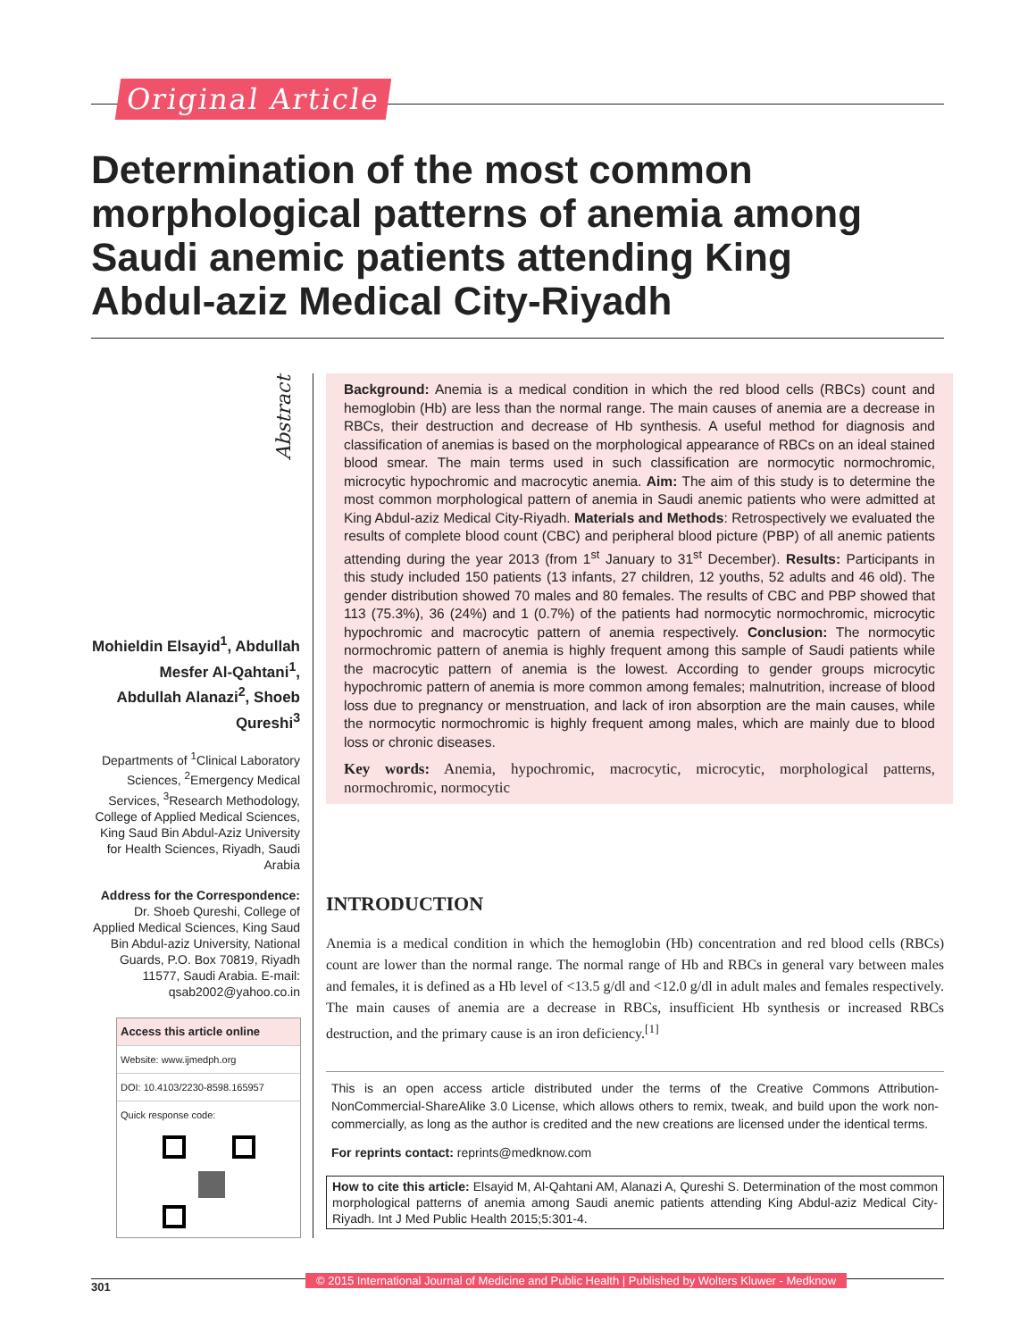Original Article
Determination of the most common morphological patterns of anemia among Saudi anemic patients attending King Abdul-aziz Medical City-Riyadh
Abstract
Mohieldin Elsayid<sup>1</sup>, Abdullah Mesfer Al-Qahtani<sup>1</sup>, Abdullah Alanazi<sup>2</sup>, Shoeb Qureshi<sup>3</sup>
Departments of <sup>1</sup>Clinical Laboratory Sciences, <sup>2</sup>Emergency Medical Services, <sup>3</sup>Research Methodology, College of Applied Medical Sciences, King Saud Bin Abdul-Aziz University for Health Sciences, Riyadh, Saudi Arabia
Address for the Correspondence:
Dr. Shoeb Qureshi, College of Applied Medical Sciences, King Saud Bin Abdul-aziz University, National Guards, P.O. Box 70819, Riyadh 11577, Saudi Arabia. E-mail: qsab2002@yahoo.co.in
Access this article online
Website: www.ijmedph.org
DOI: 10.4103/2230-8598.165957
Quick response code:
Background: Anemia is a medical condition in which the red blood cells (RBCs) count and hemoglobin (Hb) are less than the normal range. The main causes of anemia are a decrease in RBCs, their destruction and decrease of Hb synthesis. A useful method for diagnosis and classification of anemias is based on the morphological appearance of RBCs on an ideal stained blood smear. The main terms used in such classification are normocytic normochromic, microcytic hypochromic and macrocytic anemia. Aim: The aim of this study is to determine the most common morphological pattern of anemia in Saudi anemic patients who were admitted at King Abdul-aziz Medical City-Riyadh. Materials and Methods: Retrospectively we evaluated the results of complete blood count (CBC) and peripheral blood picture (PBP) of all anemic patients attending during the year 2013 (from 1<sup>st</sup> January to 31<sup>st</sup> December). Results: Participants in this study included 150 patients (13 infants, 27 children, 12 youths, 52 adults and 46 old). The gender distribution showed 70 males and 80 females. The results of CBC and PBP showed that 113 (75.3%), 36 (24%) and 1 (0.7%) of the patients had normocytic normochromic, microcytic hypochromic and macrocytic pattern of anemia respectively. Conclusion: The normocytic normochromic pattern of anemia is highly frequent among this sample of Saudi patients while the macrocytic pattern of anemia is the lowest. According to gender groups microcytic hypochromic pattern of anemia is more common among females; malnutrition, increase of blood loss due to pregnancy or menstruation, and lack of iron absorption are the main causes, while the normocytic normochromic is highly frequent among males, which are mainly due to blood loss or chronic diseases.
Key words: Anemia, hypochromic, macrocytic, microcytic, morphological patterns, normochromic, normocytic
INTRODUCTION
Anemia is a medical condition in which the hemoglobin (Hb) concentration and red blood cells (RBCs) count are lower than the normal range. The normal range of Hb and RBCs in general vary between males and females, it is defined as a Hb level of <13.5 g/dl and <12.0 g/dl in adult males and females respectively. The main causes of anemia are a decrease in RBCs, insufficient Hb synthesis or increased RBCs destruction, and the primary cause is an iron deficiency.<sup>[1]</sup>
This is an open access article distributed under the terms of the Creative Commons Attribution-NonCommercial-ShareAlike 3.0 License, which allows others to remix, tweak, and build upon the work non-commercially, as long as the author is credited and the new creations are licensed under the identical terms.
For reprints contact: reprints@medknow.com
How to cite this article: Elsayid M, Al-Qahtani AM, Alanazi A, Qureshi S. Determination of the most common morphological patterns of anemia among Saudi anemic patients attending King Abdul-aziz Medical City-Riyadh. Int J Med Public Health 2015;5:301-4.
301 © 2015 International Journal of Medicine and Public Health | Published by Wolters Kluwer - Medknow